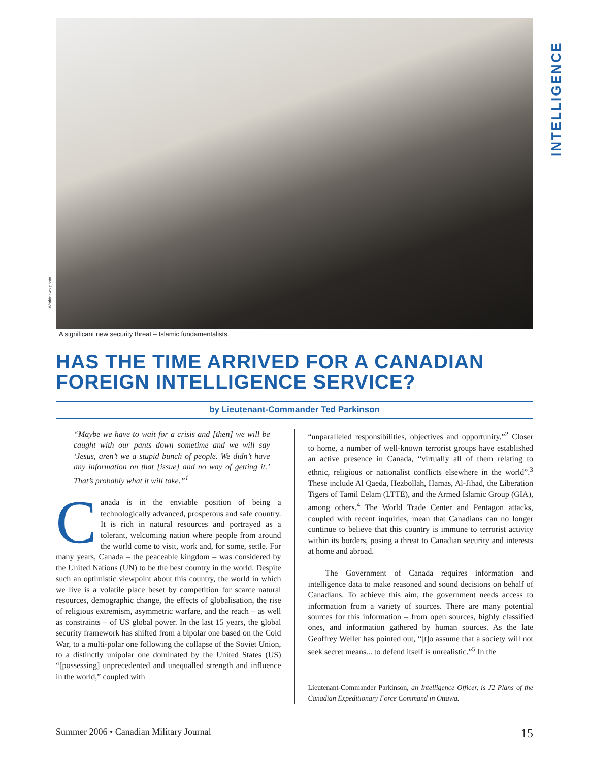INTELLIGENCE
Worldnews photo
A significant new security threat – Islamic fundamentalists.
HAS THE TIME ARRIVED FOR A CANADIAN FOREIGN INTELLIGENCE SERVICE?
by Lieutenant-Commander Ted Parkinson
“Maybe we have to wait for a crisis and [then] we will be caught with our pants down sometime and we will say ‘Jesus, aren’t we a stupid bunch of people. We didn’t have any information on that [issue] and no way of getting it.’ That’s probably what it will take.”<sup>1</sup>
Canada is in the enviable position of being a technologically advanced, prosperous and safe country. It is rich in natural resources and portrayed as a tolerant, welcoming nation where people from around the world come to visit, work and, for some, settle. For many years, Canada – the peaceable kingdom – was considered by the United Nations (UN) to be the best country in the world. Despite such an optimistic viewpoint about this country, the world in which we live is a volatile place beset by competition for scarce natural resources, demographic change, the effects of globalisation, the rise of religious extremism, asymmetric warfare, and the reach – as well as constraints – of US global power. In the last 15 years, the global security framework has shifted from a bipolar one based on the Cold War, to a multi-polar one following the collapse of the Soviet Union, to a distinctly unipolar one dominated by the United States (US) “[possessing] unprecedented and unequalled strength and influence in the world,” coupled with
“unparalleled responsibilities, objectives and opportunity.”<sup>2</sup> Closer to home, a number of well-known terrorist groups have established an active presence in Canada, “virtually all of them relating to ethnic, religious or nationalist conflicts elsewhere in the world”.<sup>3</sup> These include Al Qaeda, Hezbollah, Hamas, Al-Jihad, the Liberation Tigers of Tamil Eelam (LTTE), and the Armed Islamic Group (GIA), among others.<sup>4</sup> The World Trade Center and Pentagon attacks, coupled with recent inquiries, mean that Canadians can no longer continue to believe that this country is immune to terrorist activity within its borders, posing a threat to Canadian security and interests at home and abroad.
The Government of Canada requires information and intelligence data to make reasoned and sound decisions on behalf of Canadians. To achieve this aim, the government needs access to information from a variety of sources. There are many potential sources for this information – from open sources, highly classified ones, and information gathered by human sources. As the late Geoffrey Weller has pointed out, “[t]o assume that a society will not seek secret means... to defend itself is unrealistic.”<sup>5</sup> In the
Lieutenant-Commander Parkinson, an Intelligence Officer, is J2 Plans of the Canadian Expeditionary Force Command in Ottawa.
Summer 2006 • Canadian Military Journal 15